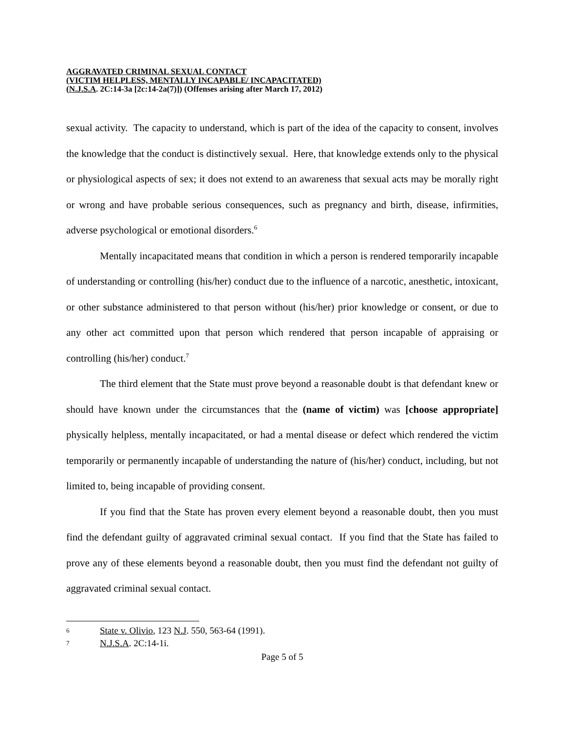AGGRAVATED CRIMINAL SEXUAL CONTACT
(VICTIM HELPLESS, MENTALLY INCAPABLE/ INCAPACITATED)
(N.J.S.A. 2C:14-3a [2c:14-2a(7)]) (Offenses arising after March 17, 2012)
sexual activity. The capacity to understand, which is part of the idea of the capacity to consent, involves the knowledge that the conduct is distinctively sexual. Here, that knowledge extends only to the physical or physiological aspects of sex; it does not extend to an awareness that sexual acts may be morally right or wrong and have probable serious consequences, such as pregnancy and birth, disease, infirmities, adverse psychological or emotional disorders.<sup>6</sup>
Mentally incapacitated means that condition in which a person is rendered temporarily incapable of understanding or controlling (his/her) conduct due to the influence of a narcotic, anesthetic, intoxicant, or other substance administered to that person without (his/her) prior knowledge or consent, or due to any other act committed upon that person which rendered that person incapable of appraising or controlling (his/her) conduct.<sup>7</sup>
The third element that the State must prove beyond a reasonable doubt is that defendant knew or should have known under the circumstances that the (name of victim) was [choose appropriate] physically helpless, mentally incapacitated, or had a mental disease or defect which rendered the victim temporarily or permanently incapable of understanding the nature of (his/her) conduct, including, but not limited to, being incapable of providing consent.
If you find that the State has proven every element beyond a reasonable doubt, then you must find the defendant guilty of aggravated criminal sexual contact. If you find that the State has failed to prove any of these elements beyond a reasonable doubt, then you must find the defendant not guilty of aggravated criminal sexual contact.
6 State v. Olivio, 123 N.J. 550, 563-64 (1991).
7 N.J.S.A. 2C:14-1i.
Page 5 of 5